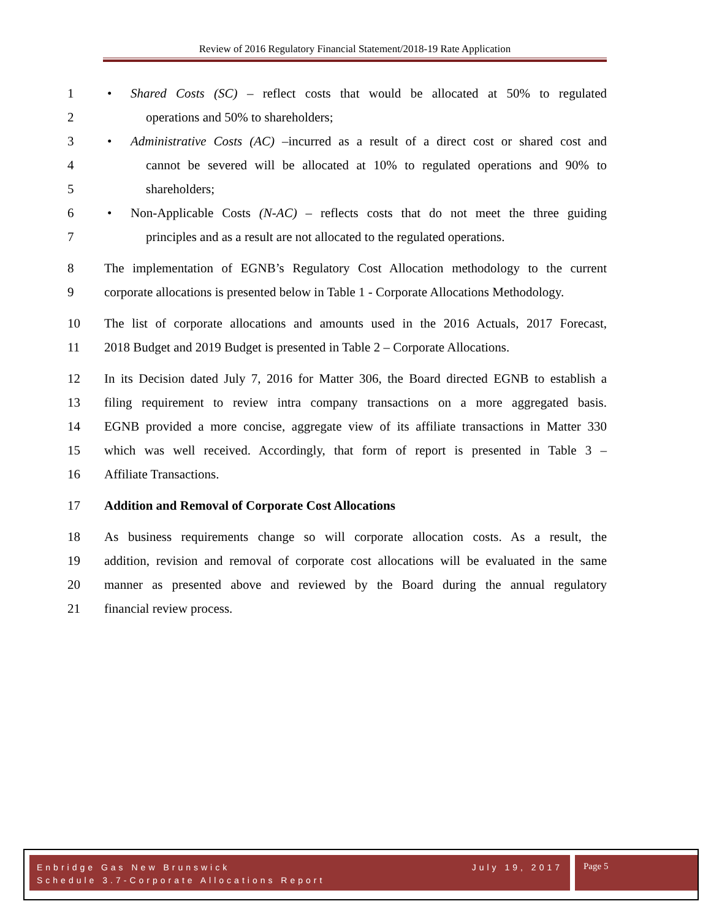Review of 2016 Regulatory Financial Statement/2018-19 Rate Application
1 • Shared Costs (SC) – reflect costs that would be allocated at 50% to regulated
2 operations and 50% to shareholders;
3 • Administrative Costs (AC) –incurred as a result of a direct cost or shared cost and
4 cannot be severed will be allocated at 10% to regulated operations and 90% to
5 shareholders;
6 • Non-Applicable Costs (N-AC) – reflects costs that do not meet the three guiding
7 principles and as a result are not allocated to the regulated operations.
8 The implementation of EGNB’s Regulatory Cost Allocation methodology to the current
9 corporate allocations is presented below in Table 1 - Corporate Allocations Methodology.
10 The list of corporate allocations and amounts used in the 2016 Actuals, 2017 Forecast,
11 2018 Budget and 2019 Budget is presented in Table 2 – Corporate Allocations.
12 In its Decision dated July 7, 2016 for Matter 306, the Board directed EGNB to establish a
13 filing requirement to review intra company transactions on a more aggregated basis.
14 EGNB provided a more concise, aggregate view of its affiliate transactions in Matter 330
15 which was well received. Accordingly, that form of report is presented in Table 3 –
16 Affiliate Transactions.
17 Addition and Removal of Corporate Cost Allocations
18 As business requirements change so will corporate allocation costs. As a result, the
19 addition, revision and removal of corporate cost allocations will be evaluated in the same
20 manner as presented above and reviewed by the Board during the annual regulatory
21 financial review process.
Enbridge Gas New Brunswick July 19, 2017
Schedule 3.7-Corporate Allocations Report
Page 5